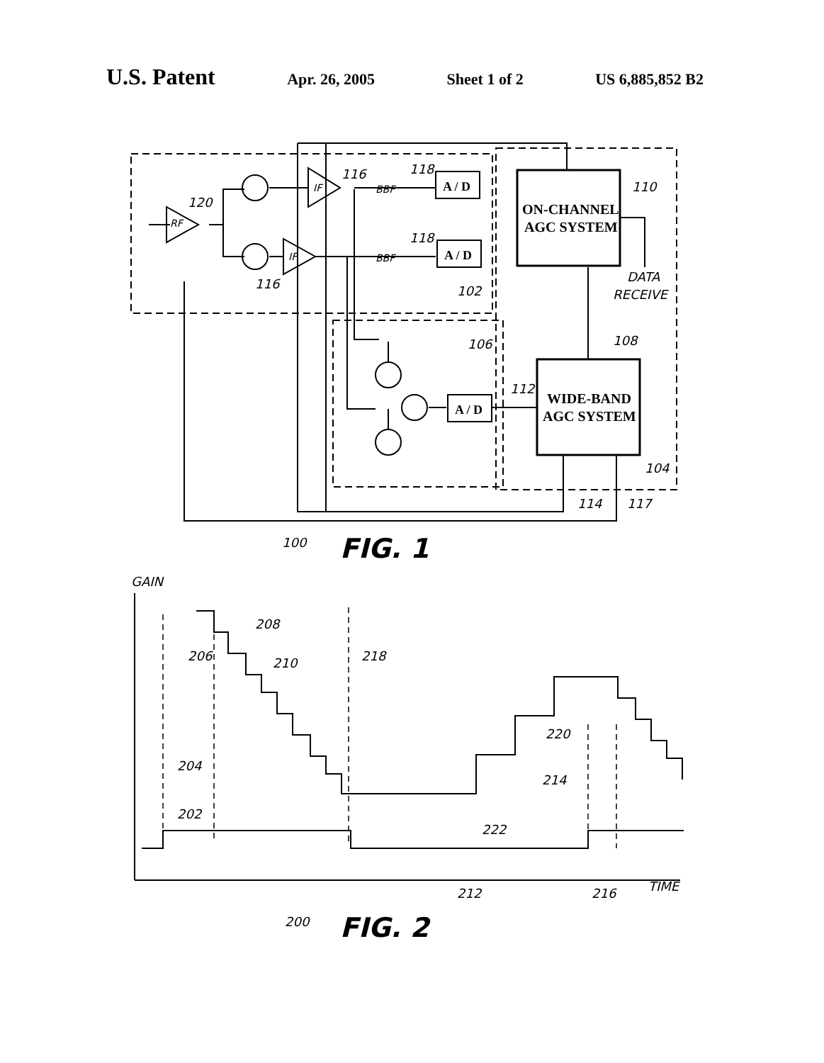U.S. Patent Apr. 26, 2005 Sheet 1 of 2 US 6,885,852 B2
A / D
A / D
A / D
ON-CHANNEL
AGC SYSTEM
WIDE-BAND
AGC SYSTEM
RF
IF
IF
BBF
BBF
120
116
116
118
118
110
DATA
RECEIVE
102
106
108
112
104
114
117
100
FIG. 1
GAIN
TIME
208
206
218
210
204
202
220
214
222
212
216
200
FIG. 2